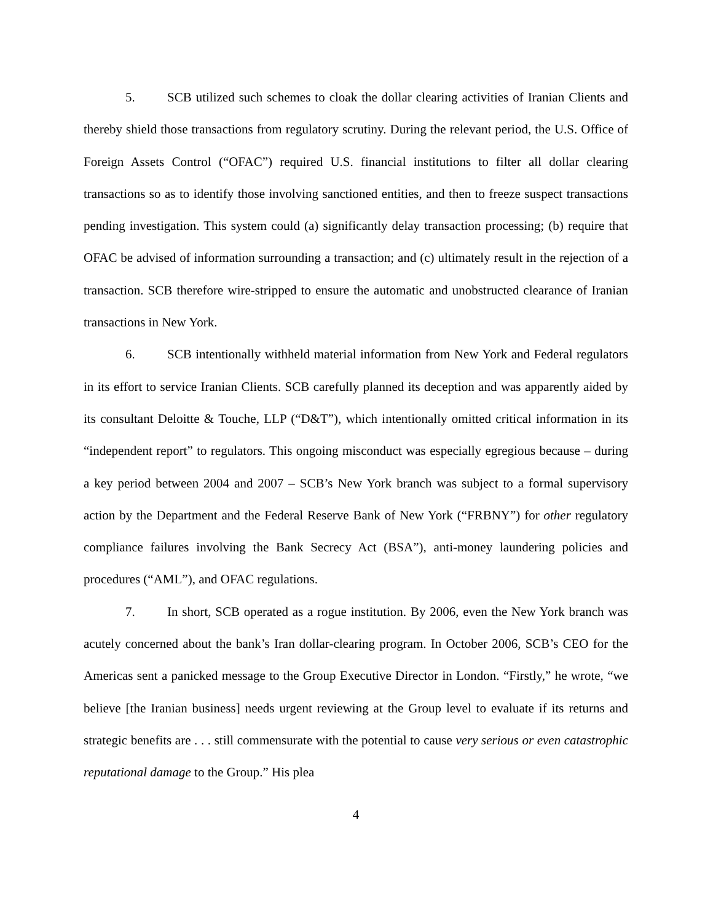5. SCB utilized such schemes to cloak the dollar clearing activities of Iranian Clients and thereby shield those transactions from regulatory scrutiny. During the relevant period, the U.S. Office of Foreign Assets Control (“OFAC”) required U.S. financial institutions to filter all dollar clearing transactions so as to identify those involving sanctioned entities, and then to freeze suspect transactions pending investigation. This system could (a) significantly delay transaction processing; (b) require that OFAC be advised of information surrounding a transaction; and (c) ultimately result in the rejection of a transaction. SCB therefore wire-stripped to ensure the automatic and unobstructed clearance of Iranian transactions in New York.
6. SCB intentionally withheld material information from New York and Federal regulators in its effort to service Iranian Clients. SCB carefully planned its deception and was apparently aided by its consultant Deloitte & Touche, LLP (“D&T”), which intentionally omitted critical information in its “independent report” to regulators. This ongoing misconduct was especially egregious because – during a key period between 2004 and 2007 – SCB’s New York branch was subject to a formal supervisory action by the Department and the Federal Reserve Bank of New York (“FRBNY”) for other regulatory compliance failures involving the Bank Secrecy Act (BSA”), anti-money laundering policies and procedures (“AML”), and OFAC regulations.
7. In short, SCB operated as a rogue institution. By 2006, even the New York branch was acutely concerned about the bank’s Iran dollar-clearing program. In October 2006, SCB’s CEO for the Americas sent a panicked message to the Group Executive Director in London. “Firstly,” he wrote, “we believe [the Iranian business] needs urgent reviewing at the Group level to evaluate if its returns and strategic benefits are . . . still commensurate with the potential to cause very serious or even catastrophic reputational damage to the Group.” His plea
4